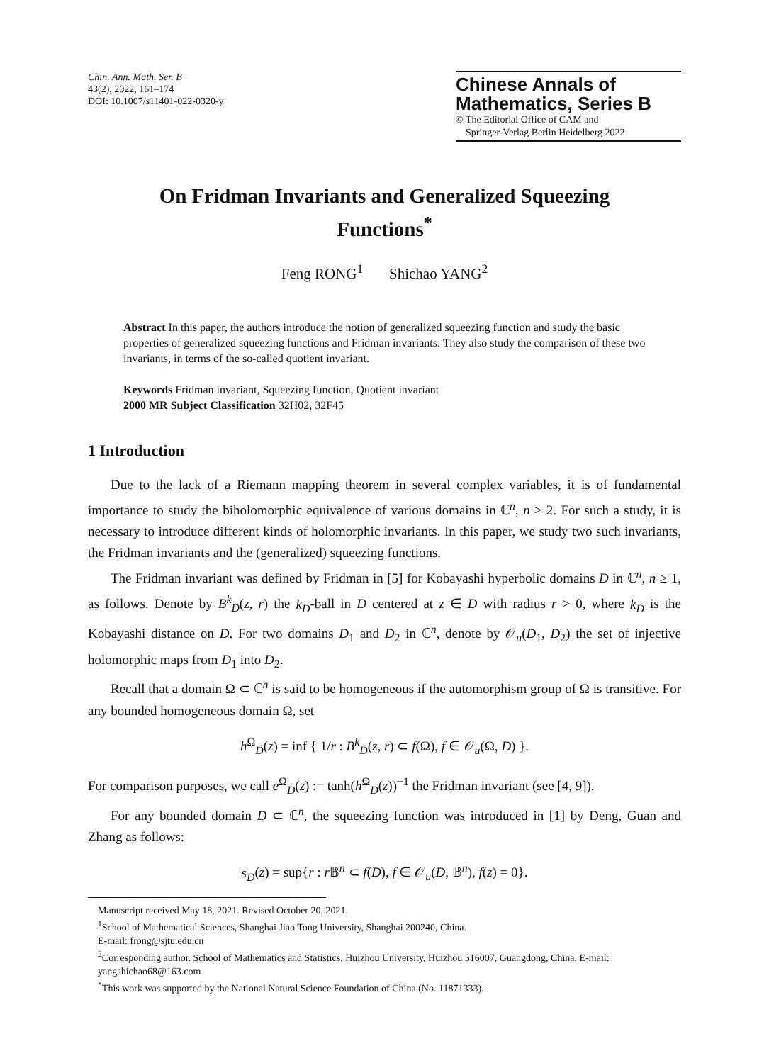Chin. Ann. Math. Ser. B
43(2), 2022, 161–174
DOI: 10.1007/s11401-022-0320-y
Chinese Annals of
Mathematics, Series B
© The Editorial Office of CAM and
Springer-Verlag Berlin Heidelberg 2022
On Fridman Invariants and Generalized Squeezing Functions<sup>*</sup>
Feng RONG<sup>1</sup> Shichao YANG<sup>2</sup>
Abstract In this paper, the authors introduce the notion of generalized squeezing function and study the basic properties of generalized squeezing functions and Fridman invariants. They also study the comparison of these two invariants, in terms of the so-called quotient invariant.
Keywords Fridman invariant, Squeezing function, Quotient invariant
2000 MR Subject Classification 32H02, 32F45
1 Introduction
Due to the lack of a Riemann mapping theorem in several complex variables, it is of fundamental importance to study the biholomorphic equivalence of various domains in ℂ<sup>n</sup>, n ≥ 2. For such a study, it is necessary to introduce different kinds of holomorphic invariants. In this paper, we study two such invariants, the Fridman invariants and the (generalized) squeezing functions.
The Fridman invariant was defined by Fridman in [5] for Kobayashi hyperbolic domains D in ℂ<sup>n</sup>, n ≥ 1, as follows. Denote by B<sup>k</sup><sub>D</sub>(z, r) the k<sub>D</sub>-ball in D centered at z ∈ D with radius r > 0, where k<sub>D</sub> is the Kobayashi distance on D. For two domains D<sub>1</sub> and D<sub>2</sub> in ℂ<sup>n</sup>, denote by 𝒪<sub>u</sub>(D<sub>1</sub>, D<sub>2</sub>) the set of injective holomorphic maps from D<sub>1</sub> into D<sub>2</sub>.
Recall that a domain Ω ⊂ ℂ<sup>n</sup> is said to be homogeneous if the automorphism group of Ω is transitive. For any bounded homogeneous domain Ω, set
h<sup>Ω</sup><sub>D</sub>(z) = inf { 1/r : B<sup>k</sup><sub>D</sub>(z, r) ⊂ f(Ω), f ∈ 𝒪<sub>u</sub>(Ω, D) }.
For comparison purposes, we call e<sup>Ω</sup><sub>D</sub>(z) := tanh(h<sup>Ω</sup><sub>D</sub>(z))<sup>−1</sup> the Fridman invariant (see [4, 9]).
For any bounded domain D ⊂ ℂ<sup>n</sup>, the squeezing function was introduced in [1] by Deng, Guan and Zhang as follows:
s<sub>D</sub>(z) = sup{r : r 𝔹<sup>n</sup> ⊂ f(D), f ∈ 𝒪<sub>u</sub>(D, 𝔹<sup>n</sup>), f(z) = 0}.
Manuscript received May 18, 2021. Revised October 20, 2021.
<sup>1</sup> School of Mathematical Sciences, Shanghai Jiao Tong University, Shanghai 200240, China.
E-mail: frong@sjtu.edu.cn
<sup>2</sup> Corresponding author. School of Mathematics and Statistics, Huizhou University, Huizhou 516007, Guangdong, China. E-mail: yangshichao68@163.com
<sup>*</sup> This work was supported by the National Natural Science Foundation of China (No. 11871333).